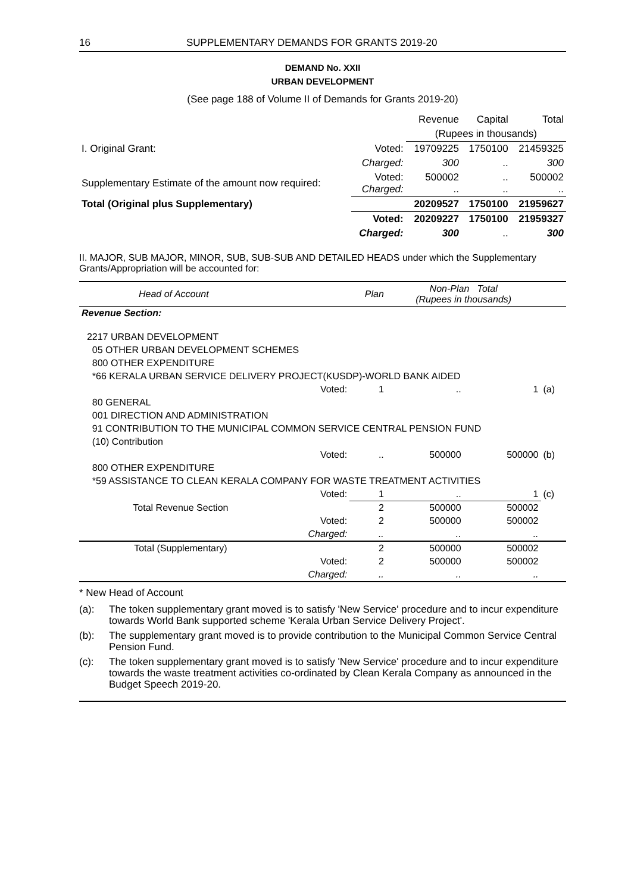16 SUPPLEMENTARY DEMANDS FOR GRANTS 2019-20
DEMAND No. XXII
URBAN DEVELOPMENT
(See page 188 of Volume II of Demands for Grants 2019-20)
| | | Revenue | Capital | Total |
| | | (Rupees in thousands) | | |
| I. Original Grant: | Voted: | 19709225 | 1750100 | 21459325 |
| | Charged: | 300 | .. | 300 |
| Supplementary Estimate of the amount now required: | Voted: Charged: | 500002 .. | .. .. | 500002 .. |
| Total (Original plus Supplementary) | | 20209527 | 1750100 | 21959627 |
| | Voted: | 20209227 | 1750100 | 21959327 |
| | Charged: | 300 | .. | 300 |
II. MAJOR, SUB MAJOR, MINOR, SUB, SUB-SUB AND DETAILED HEADS under which the Supplementary Grants/Appropriation will be accounted for:
| Head of Account | | Plan | Non-Plan Total (Rupees in thousands) | | |
| --- | --- | --- | --- | --- | --- |
| Revenue Section: | | | | | |
| 2217 URBAN DEVELOPMENT | | | | | |
| 05 OTHER URBAN DEVELOPMENT SCHEMES | | | | | |
| 800 OTHER EXPENDITURE | | | | | |
| *66 KERALA URBAN SERVICE DELIVERY PROJECT(KUSDP)-WORLD BANK AIDED | | | | | |
| | Voted: | 1 | .. | 1 | (a) |
| 80 GENERAL | | | | | |
| 001 DIRECTION AND ADMINISTRATION | | | | | |
| 91 CONTRIBUTION TO THE MUNICIPAL COMMON SERVICE CENTRAL PENSION FUND | | | | | |
| (10) Contribution | | | | | |
| | Voted: | .. | 500000 | 500000 | (b) |
| 800 OTHER EXPENDITURE | | | | | |
| *59 ASSISTANCE TO CLEAN KERALA COMPANY FOR WASTE TREATMENT ACTIVITIES | | | | | |
| | Voted: | 1 | .. | 1 | (c) |
| Total Revenue Section | | 2 | 500000 | 500002 | |
| | Voted: | 2 | 500000 | 500002 | |
| | Charged: | .. | .. | .. | |
| Total (Supplementary) | | 2 | 500000 | 500002 | |
| | Voted: | 2 | 500000 | 500002 | |
| | Charged: | .. | .. | .. | |
* New Head of Account
(a): The token supplementary grant moved is to satisfy 'New Service' procedure and to incur expenditure towards World Bank supported scheme 'Kerala Urban Service Delivery Project'.
(b): The supplementary grant moved is to provide contribution to the Municipal Common Service Central Pension Fund.
(c): The token supplementary grant moved is to satisfy 'New Service' procedure and to incur expenditure towards the waste treatment activities co-ordinated by Clean Kerala Company as announced in the Budget Speech 2019-20.